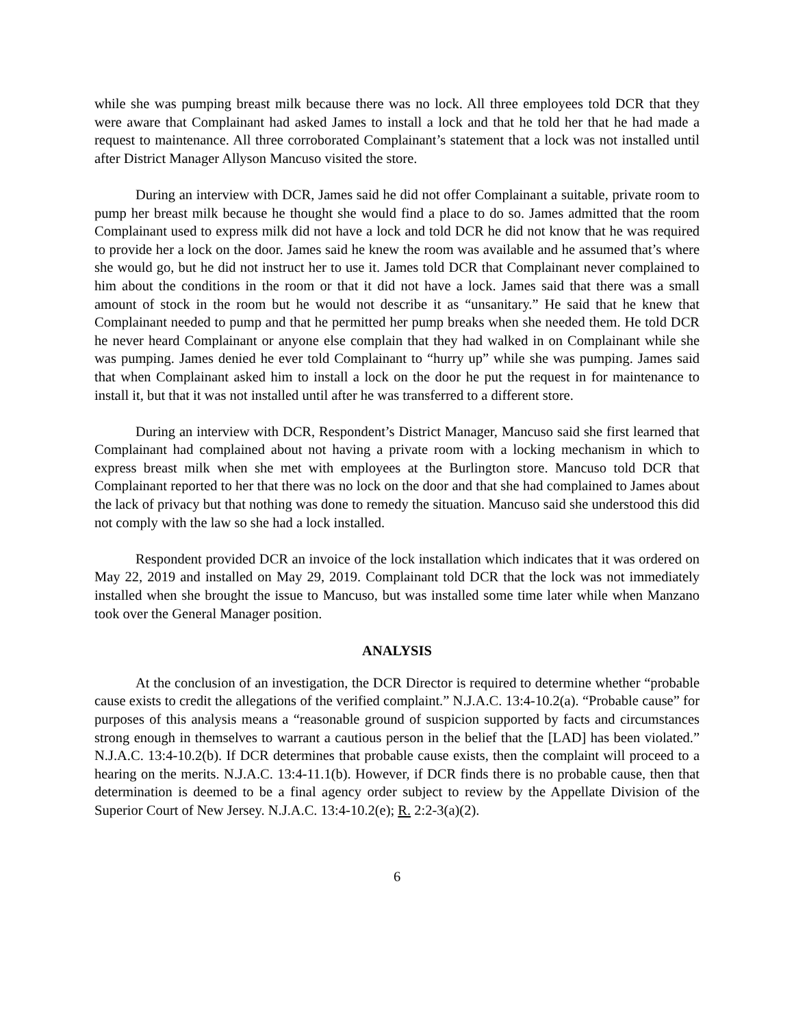while she was pumping breast milk because there was no lock. All three employees told DCR that they were aware that Complainant had asked James to install a lock and that he told her that he had made a request to maintenance. All three corroborated Complainant’s statement that a lock was not installed until after District Manager Allyson Mancuso visited the store.
During an interview with DCR, James said he did not offer Complainant a suitable, private room to pump her breast milk because he thought she would find a place to do so. James admitted that the room Complainant used to express milk did not have a lock and told DCR he did not know that he was required to provide her a lock on the door. James said he knew the room was available and he assumed that’s where she would go, but he did not instruct her to use it. James told DCR that Complainant never complained to him about the conditions in the room or that it did not have a lock. James said that there was a small amount of stock in the room but he would not describe it as “unsanitary.” He said that he knew that Complainant needed to pump and that he permitted her pump breaks when she needed them. He told DCR he never heard Complainant or anyone else complain that they had walked in on Complainant while she was pumping. James denied he ever told Complainant to “hurry up” while she was pumping. James said that when Complainant asked him to install a lock on the door he put the request in for maintenance to install it, but that it was not installed until after he was transferred to a different store.
During an interview with DCR, Respondent’s District Manager, Mancuso said she first learned that Complainant had complained about not having a private room with a locking mechanism in which to express breast milk when she met with employees at the Burlington store. Mancuso told DCR that Complainant reported to her that there was no lock on the door and that she had complained to James about the lack of privacy but that nothing was done to remedy the situation. Mancuso said she understood this did not comply with the law so she had a lock installed.
Respondent provided DCR an invoice of the lock installation which indicates that it was ordered on May 22, 2019 and installed on May 29, 2019. Complainant told DCR that the lock was not immediately installed when she brought the issue to Mancuso, but was installed some time later while when Manzano took over the General Manager position.
ANALYSIS
At the conclusion of an investigation, the DCR Director is required to determine whether “probable cause exists to credit the allegations of the verified complaint.” N.J.A.C. 13:4-10.2(a). “Probable cause” for purposes of this analysis means a “reasonable ground of suspicion supported by facts and circumstances strong enough in themselves to warrant a cautious person in the belief that the [LAD] has been violated.” N.J.A.C. 13:4-10.2(b). If DCR determines that probable cause exists, then the complaint will proceed to a hearing on the merits. N.J.A.C. 13:4-11.1(b). However, if DCR finds there is no probable cause, then that determination is deemed to be a final agency order subject to review by the Appellate Division of the Superior Court of New Jersey. N.J.A.C. 13:4-10.2(e); R. 2:2-3(a)(2).
6